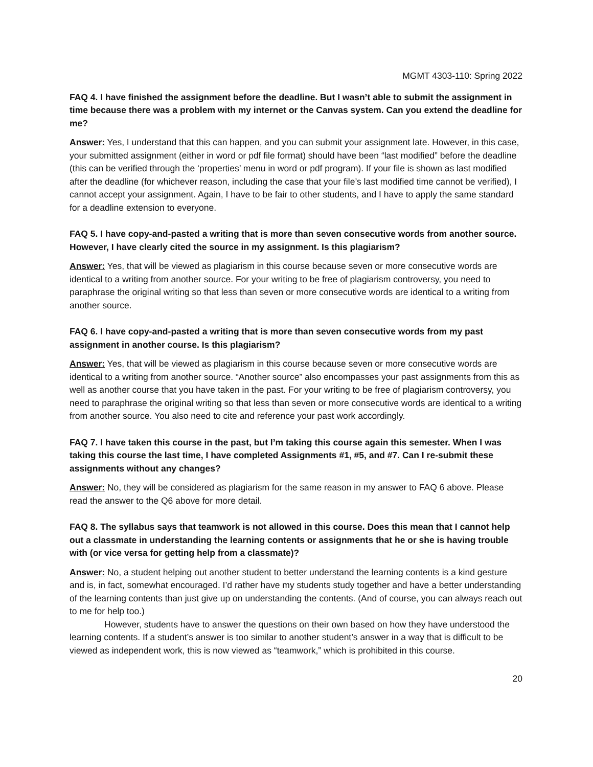MGMT 4303-110: Spring 2022
FAQ 4. I have finished the assignment before the deadline. But I wasn’t able to submit the assignment in time because there was a problem with my internet or the Canvas system. Can you extend the deadline for me?
Answer: Yes, I understand that this can happen, and you can submit your assignment late. However, in this case, your submitted assignment (either in word or pdf file format) should have been “last modified” before the deadline (this can be verified through the ‘properties’ menu in word or pdf program). If your file is shown as last modified after the deadline (for whichever reason, including the case that your file’s last modified time cannot be verified), I cannot accept your assignment. Again, I have to be fair to other students, and I have to apply the same standard for a deadline extension to everyone.
FAQ 5. I have copy-and-pasted a writing that is more than seven consecutive words from another source. However, I have clearly cited the source in my assignment. Is this plagiarism?
Answer: Yes, that will be viewed as plagiarism in this course because seven or more consecutive words are identical to a writing from another source. For your writing to be free of plagiarism controversy, you need to paraphrase the original writing so that less than seven or more consecutive words are identical to a writing from another source.
FAQ 6. I have copy-and-pasted a writing that is more than seven consecutive words from my past assignment in another course. Is this plagiarism?
Answer: Yes, that will be viewed as plagiarism in this course because seven or more consecutive words are identical to a writing from another source. “Another source” also encompasses your past assignments from this as well as another course that you have taken in the past. For your writing to be free of plagiarism controversy, you need to paraphrase the original writing so that less than seven or more consecutive words are identical to a writing from another source. You also need to cite and reference your past work accordingly.
FAQ 7. I have taken this course in the past, but I’m taking this course again this semester. When I was taking this course the last time, I have completed Assignments #1, #5, and #7. Can I re-submit these assignments without any changes?
Answer: No, they will be considered as plagiarism for the same reason in my answer to FAQ 6 above. Please read the answer to the Q6 above for more detail.
FAQ 8. The syllabus says that teamwork is not allowed in this course. Does this mean that I cannot help out a classmate in understanding the learning contents or assignments that he or she is having trouble with (or vice versa for getting help from a classmate)?
Answer: No, a student helping out another student to better understand the learning contents is a kind gesture and is, in fact, somewhat encouraged. I’d rather have my students study together and have a better understanding of the learning contents than just give up on understanding the contents. (And of course, you can always reach out to me for help too.)
However, students have to answer the questions on their own based on how they have understood the learning contents. If a student’s answer is too similar to another student’s answer in a way that is difficult to be viewed as independent work, this is now viewed as “teamwork,” which is prohibited in this course.
20